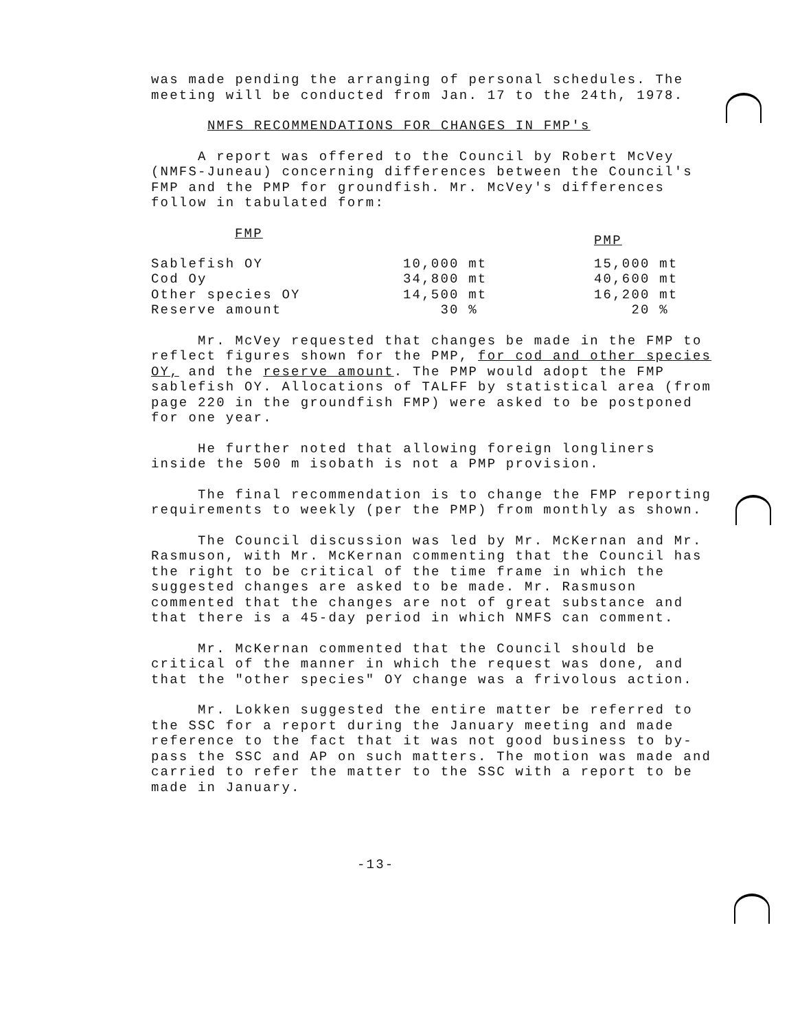was made pending the arranging of personal schedules. The meeting will be conducted from Jan. 17 to the 24th, 1978.
NMFS RECOMMENDATIONS FOR CHANGES IN FMP's
A report was offered to the Council by Robert McVey (NMFS-Juneau) concerning differences between the Council's FMP and the PMP for groundfish. Mr. McVey's differences follow in tabulated form:
| FMP | | PMP |
| --- | --- | --- |
| Sablefish OY | 10,000 mt | 15,000 mt |
| Cod Oy | 34,800 mt | 40,600 mt |
| Other species OY | 14,500 mt | 16,200 mt |
| Reserve amount | 30 % | 20 % |
Mr. McVey requested that changes be made in the FMP to reflect figures shown for the PMP, for cod and other species OY, and the reserve amount. The PMP would adopt the FMP sablefish OY. Allocations of TALFF by statistical area (from page 220 in the groundfish FMP) were asked to be postponed for one year.
He further noted that allowing foreign longliners inside the 500 m isobath is not a PMP provision.
The final recommendation is to change the FMP reporting requirements to weekly (per the PMP) from monthly as shown.
The Council discussion was led by Mr. McKernan and Mr. Rasmuson, with Mr. McKernan commenting that the Council has the right to be critical of the time frame in which the suggested changes are asked to be made. Mr. Rasmuson commented that the changes are not of great substance and that there is a 45-day period in which NMFS can comment.
Mr. McKernan commented that the Council should be critical of the manner in which the request was done, and that the "other species" OY change was a frivolous action.
Mr. Lokken suggested the entire matter be referred to the SSC for a report during the January meeting and made reference to the fact that it was not good business to by-pass the SSC and AP on such matters. The motion was made and carried to refer the matter to the SSC with a report to be made in January.
-13-